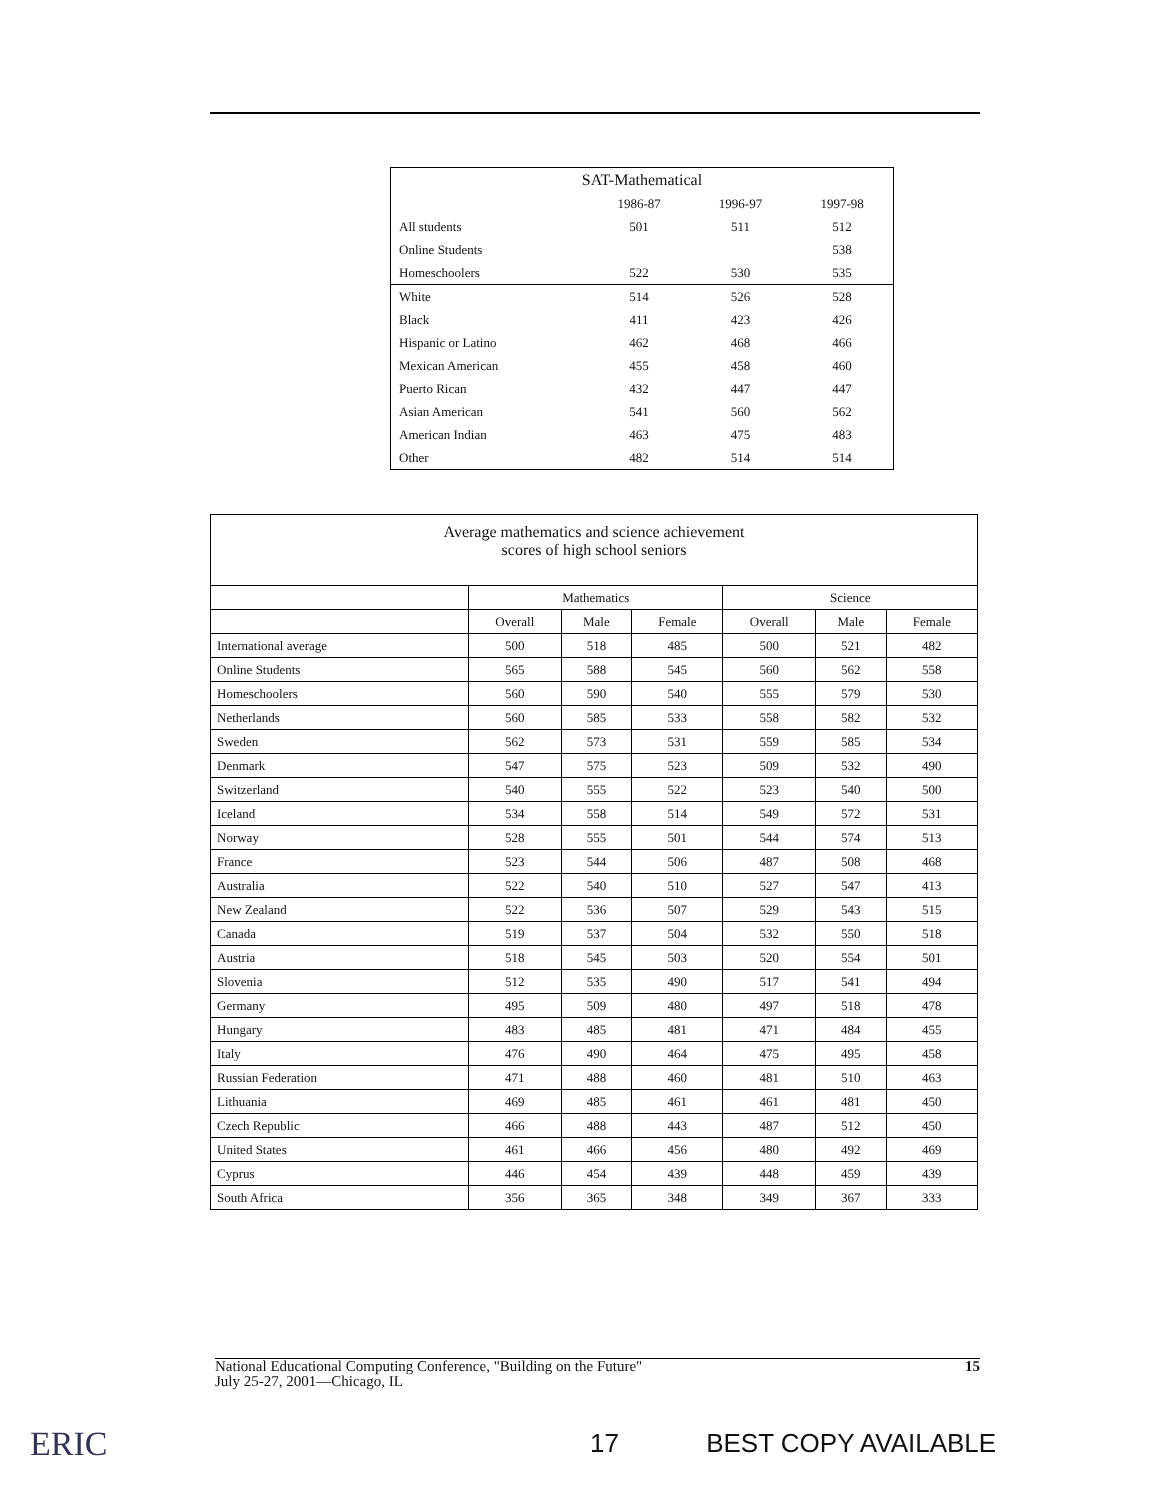| SAT-Mathematical | | | |
| --- | --- | --- | --- |
| | 1986-87 | 1996-97 | 1997-98 |
| All students | 501 | 511 | 512 |
| Online Students | | | 538 |
| Homeschoolers | 522 | 530 | 535 |
| White | 514 | 526 | 528 |
| Black | 411 | 423 | 426 |
| Hispanic or Latino | 462 | 468 | 466 |
| Mexican American | 455 | 458 | 460 |
| Puerto Rican | 432 | 447 | 447 |
| Asian American | 541 | 560 | 562 |
| American Indian | 463 | 475 | 483 |
| Other | 482 | 514 | 514 |
| Average mathematics and science achievement scores of high school seniors | | | | | | |
| --- | --- | --- | --- | --- | --- | --- |
| | Mathematics | | | Science | | |
| | Overall | Male | Female | Overall | Male | Female |
| International average | 500 | 518 | 485 | 500 | 521 | 482 |
| Online Students | 565 | 588 | 545 | 560 | 562 | 558 |
| Homeschoolers | 560 | 590 | 540 | 555 | 579 | 530 |
| Netherlands | 560 | 585 | 533 | 558 | 582 | 532 |
| Sweden | 562 | 573 | 531 | 559 | 585 | 534 |
| Denmark | 547 | 575 | 523 | 509 | 532 | 490 |
| Switzerland | 540 | 555 | 522 | 523 | 540 | 500 |
| Iceland | 534 | 558 | 514 | 549 | 572 | 531 |
| Norway | 528 | 555 | 501 | 544 | 574 | 513 |
| France | 523 | 544 | 506 | 487 | 508 | 468 |
| Australia | 522 | 540 | 510 | 527 | 547 | 413 |
| New Zealand | 522 | 536 | 507 | 529 | 543 | 515 |
| Canada | 519 | 537 | 504 | 532 | 550 | 518 |
| Austria | 518 | 545 | 503 | 520 | 554 | 501 |
| Slovenia | 512 | 535 | 490 | 517 | 541 | 494 |
| Germany | 495 | 509 | 480 | 497 | 518 | 478 |
| Hungary | 483 | 485 | 481 | 471 | 484 | 455 |
| Italy | 476 | 490 | 464 | 475 | 495 | 458 |
| Russian Federation | 471 | 488 | 460 | 481 | 510 | 463 |
| Lithuania | 469 | 485 | 461 | 461 | 481 | 450 |
| Czech Republic | 466 | 488 | 443 | 487 | 512 | 450 |
| United States | 461 | 466 | 456 | 480 | 492 | 469 |
| Cyprus | 446 | 454 | 439 | 448 | 459 | 439 |
| South Africa | 356 | 365 | 348 | 349 | 367 | 333 |
15 National Educational Computing Conference, "Building on the Future"
July 25-27, 2001—Chicago, IL
ERIC 17 BEST COPY AVAILABLE